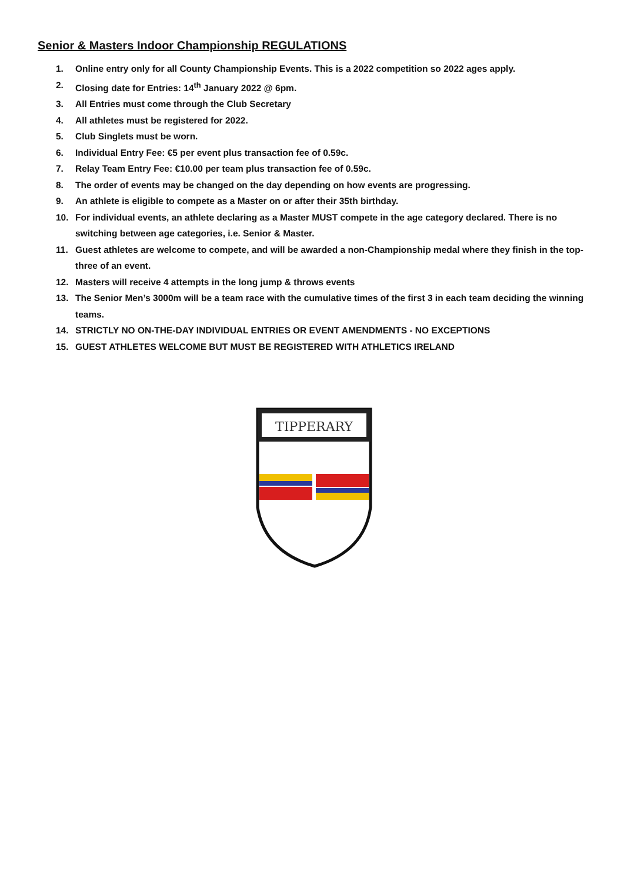Senior & Masters Indoor Championship REGULATIONS
1. Online entry only for all County Championship Events. This is a 2022 competition so 2022 ages apply.
2. Closing date for Entries: 14<sup>th</sup> January 2022 @ 6pm.
3. All Entries must come through the Club Secretary
4. All athletes must be registered for 2022.
5. Club Singlets must be worn.
6. Individual Entry Fee: €5 per event plus transaction fee of 0.59c.
7. Relay Team Entry Fee: €10.00 per team plus transaction fee of 0.59c.
8. The order of events may be changed on the day depending on how events are progressing.
9. An athlete is eligible to compete as a Master on or after their 35th birthday.
10. For individual events, an athlete declaring as a Master MUST compete in the age category declared. There is no switching between age categories, i.e. Senior & Master.
11. Guest athletes are welcome to compete, and will be awarded a non-Championship medal where they finish in the top-three of an event.
12. Masters will receive 4 attempts in the long jump & throws events
13. The Senior Men’s 3000m will be a team race with the cumulative times of the first 3 in each team deciding the winning teams.
14. STRICTLY NO ON-THE-DAY INDIVIDUAL ENTRIES OR EVENT AMENDMENTS - NO EXCEPTIONS
15. GUEST ATHLETES WELCOME BUT MUST BE REGISTERED WITH ATHLETICS IRELAND
TIPPERARY